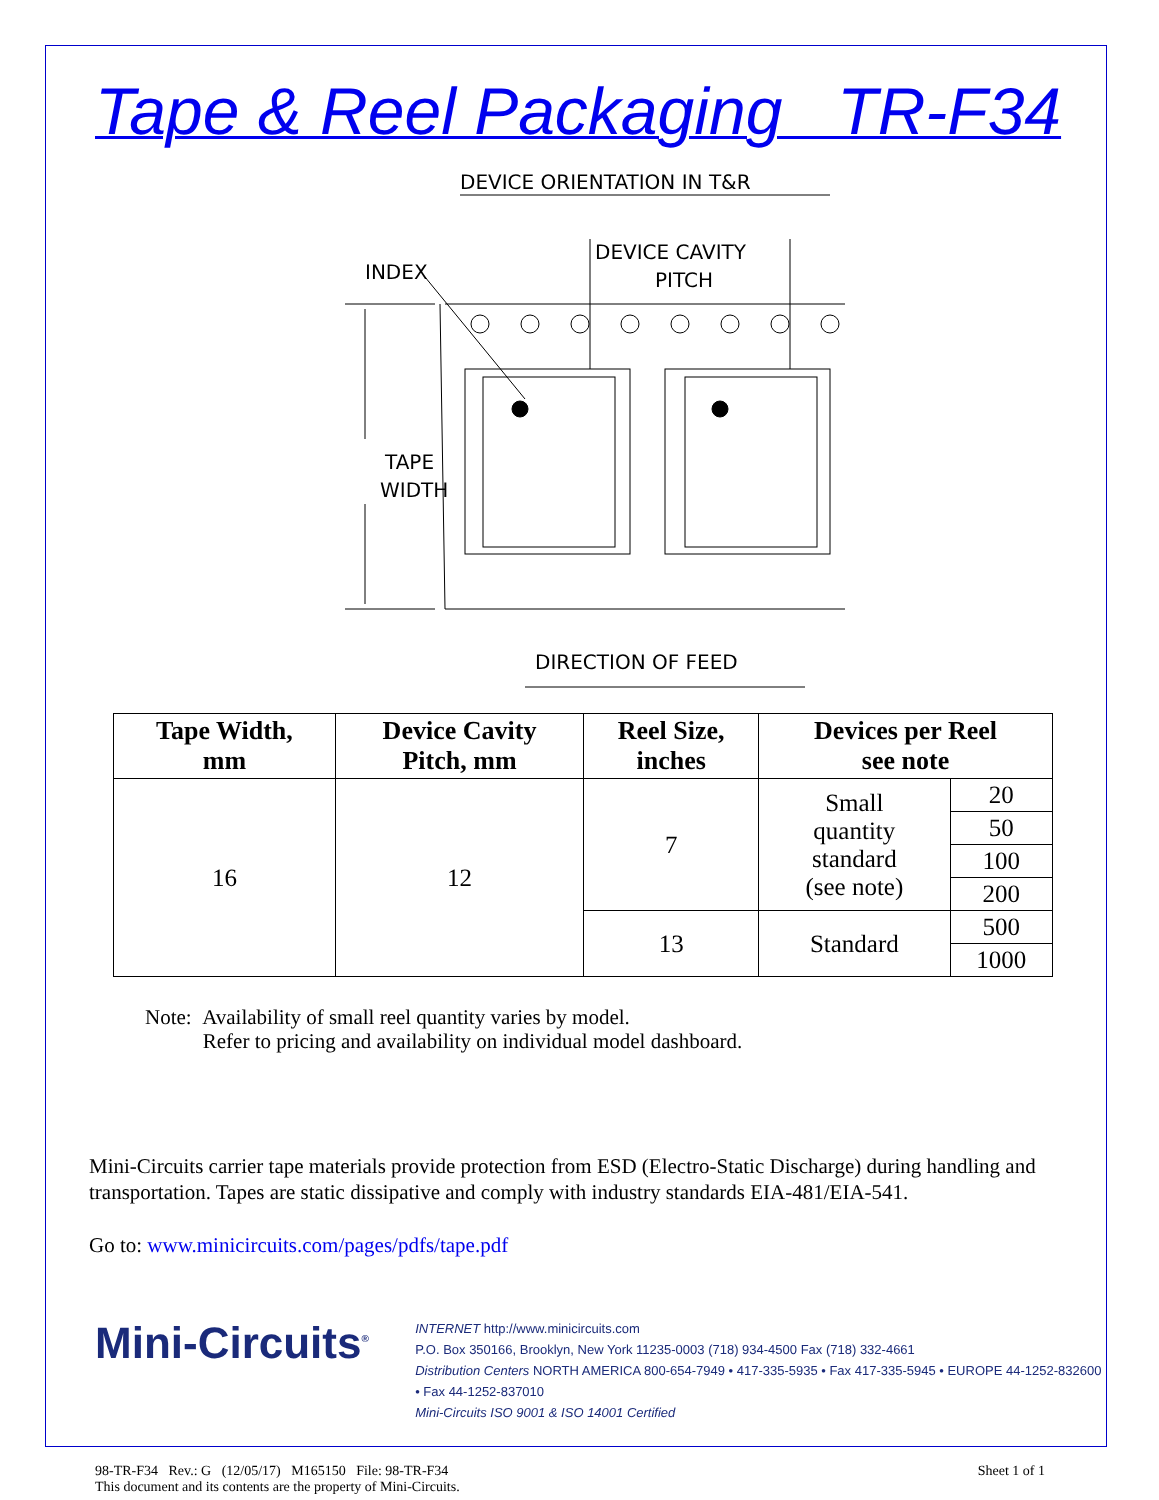Tape & Reel Packaging TR-F34
DEVICE ORIENTATION IN T&R
INDEX
DEVICE CAVITY
PITCH
TAPE
WIDTH
DIRECTION OF FEED
| Tape Width, mm | Device Cavity Pitch, mm | Reel Size, inches | Devices per Reel see note | |
| --- | --- | --- | --- | --- |
| 16 | 12 | 7 | Small quantity standard (see note) | 20 |
| | | | | 50 |
| | | | | 100 |
| | | | | 200 |
| | | 13 | Standard | 500 |
| | | | | 1000 |
Note: Availability of small reel quantity varies by model.
Refer to pricing and availability on individual model dashboard.
Mini-Circuits carrier tape materials provide protection from ESD (Electro-Static Discharge) during handling and transportation. Tapes are static dissipative and comply with industry standards EIA-481/EIA-541.
Go to: www.minicircuits.com/pages/pdfs/tape.pdf
Mini-Circuits<sup>®</sup>
INTERNET http://www.minicircuits.com
P.O. Box 350166, Brooklyn, New York 11235-0003 (718) 934-4500 Fax (718) 332-4661
Distribution Centers NORTH AMERICA 800-654-7949 • 417-335-5935 • Fax 417-335-5945 • EUROPE 44-1252-832600 • Fax 44-1252-837010
Mini-Circuits ISO 9001 & ISO 14001 Certified
98-TR-F34 Rev.: G (12/05/17) M165150 File: 98-TR-F34
This document and its contents are the property of Mini-Circuits.
Sheet 1 of 1